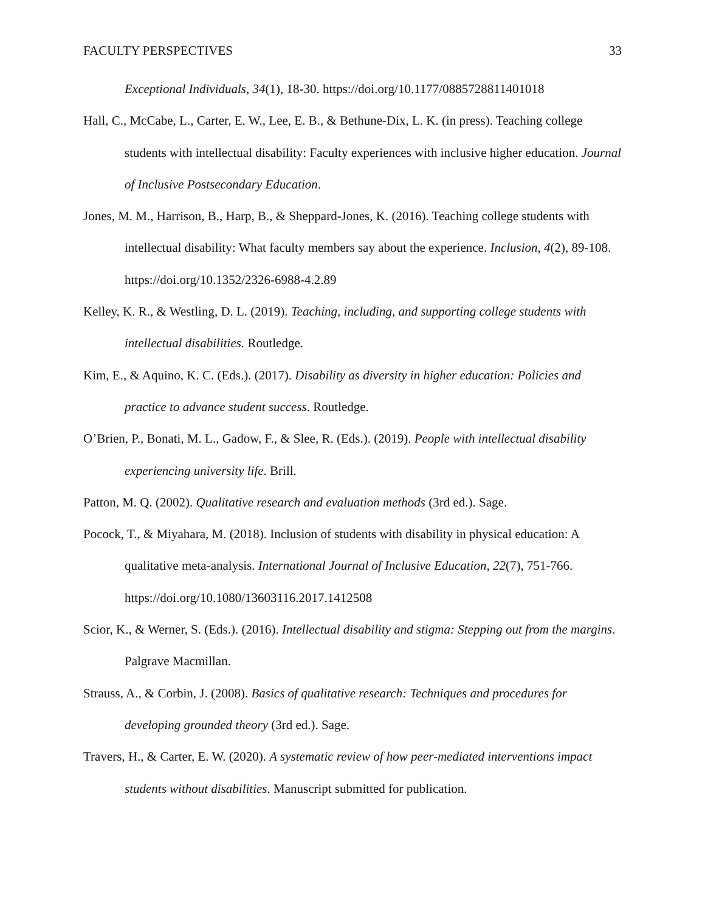FACULTY PERSPECTIVES 33
Exceptional Individuals, 34(1), 18-30. https://doi.org/10.1177/0885728811401018
Hall, C., McCabe, L., Carter, E. W., Lee, E. B., & Bethune-Dix, L. K. (in press). Teaching college students with intellectual disability: Faculty experiences with inclusive higher education. Journal of Inclusive Postsecondary Education.
Jones, M. M., Harrison, B., Harp, B., & Sheppard-Jones, K. (2016). Teaching college students with intellectual disability: What faculty members say about the experience. Inclusion, 4(2), 89-108. https://doi.org/10.1352/2326-6988-4.2.89
Kelley, K. R., & Westling, D. L. (2019). Teaching, including, and supporting college students with intellectual disabilities. Routledge.
Kim, E., & Aquino, K. C. (Eds.). (2017). Disability as diversity in higher education: Policies and practice to advance student success. Routledge.
O’Brien, P., Bonati, M. L., Gadow, F., & Slee, R. (Eds.). (2019). People with intellectual disability experiencing university life. Brill.
Patton, M. Q. (2002). Qualitative research and evaluation methods (3rd ed.). Sage.
Pocock, T., & Miyahara, M. (2018). Inclusion of students with disability in physical education: A qualitative meta-analysis. International Journal of Inclusive Education, 22(7), 751-766. https://doi.org/10.1080/13603116.2017.1412508
Scior, K., & Werner, S. (Eds.). (2016). Intellectual disability and stigma: Stepping out from the margins. Palgrave Macmillan.
Strauss, A., & Corbin, J. (2008). Basics of qualitative research: Techniques and procedures for developing grounded theory (3rd ed.). Sage.
Travers, H., & Carter, E. W. (2020). A systematic review of how peer-mediated interventions impact students without disabilities. Manuscript submitted for publication.